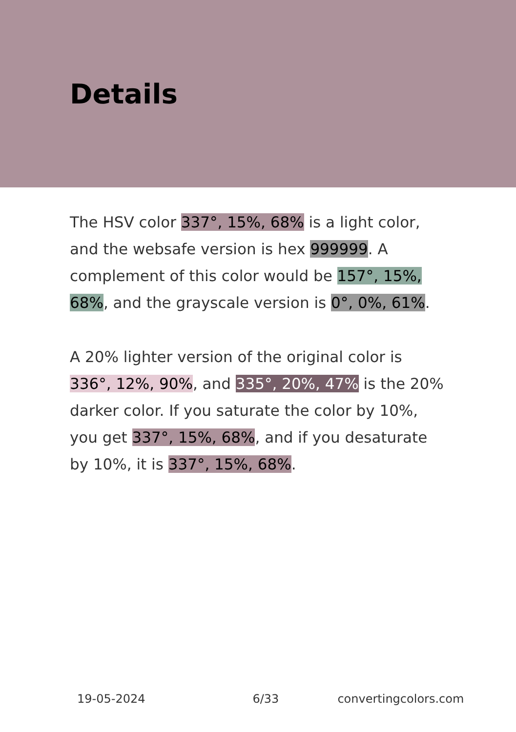Details
The HSV color 337°, 15%, 68% is a light color, and the websafe version is hex 999999. A complement of this color would be 157°, 15%, 68%, and the grayscale version is 0°, 0%, 61%.
A 20% lighter version of the original color is 336°, 12%, 90%, and 335°, 20%, 47% is the 20% darker color. If you saturate the color by 10%, you get 337°, 15%, 68%, and if you desaturate by 10%, it is 337°, 15%, 68%.
19-05-2024 6/33 convertingcolors.com